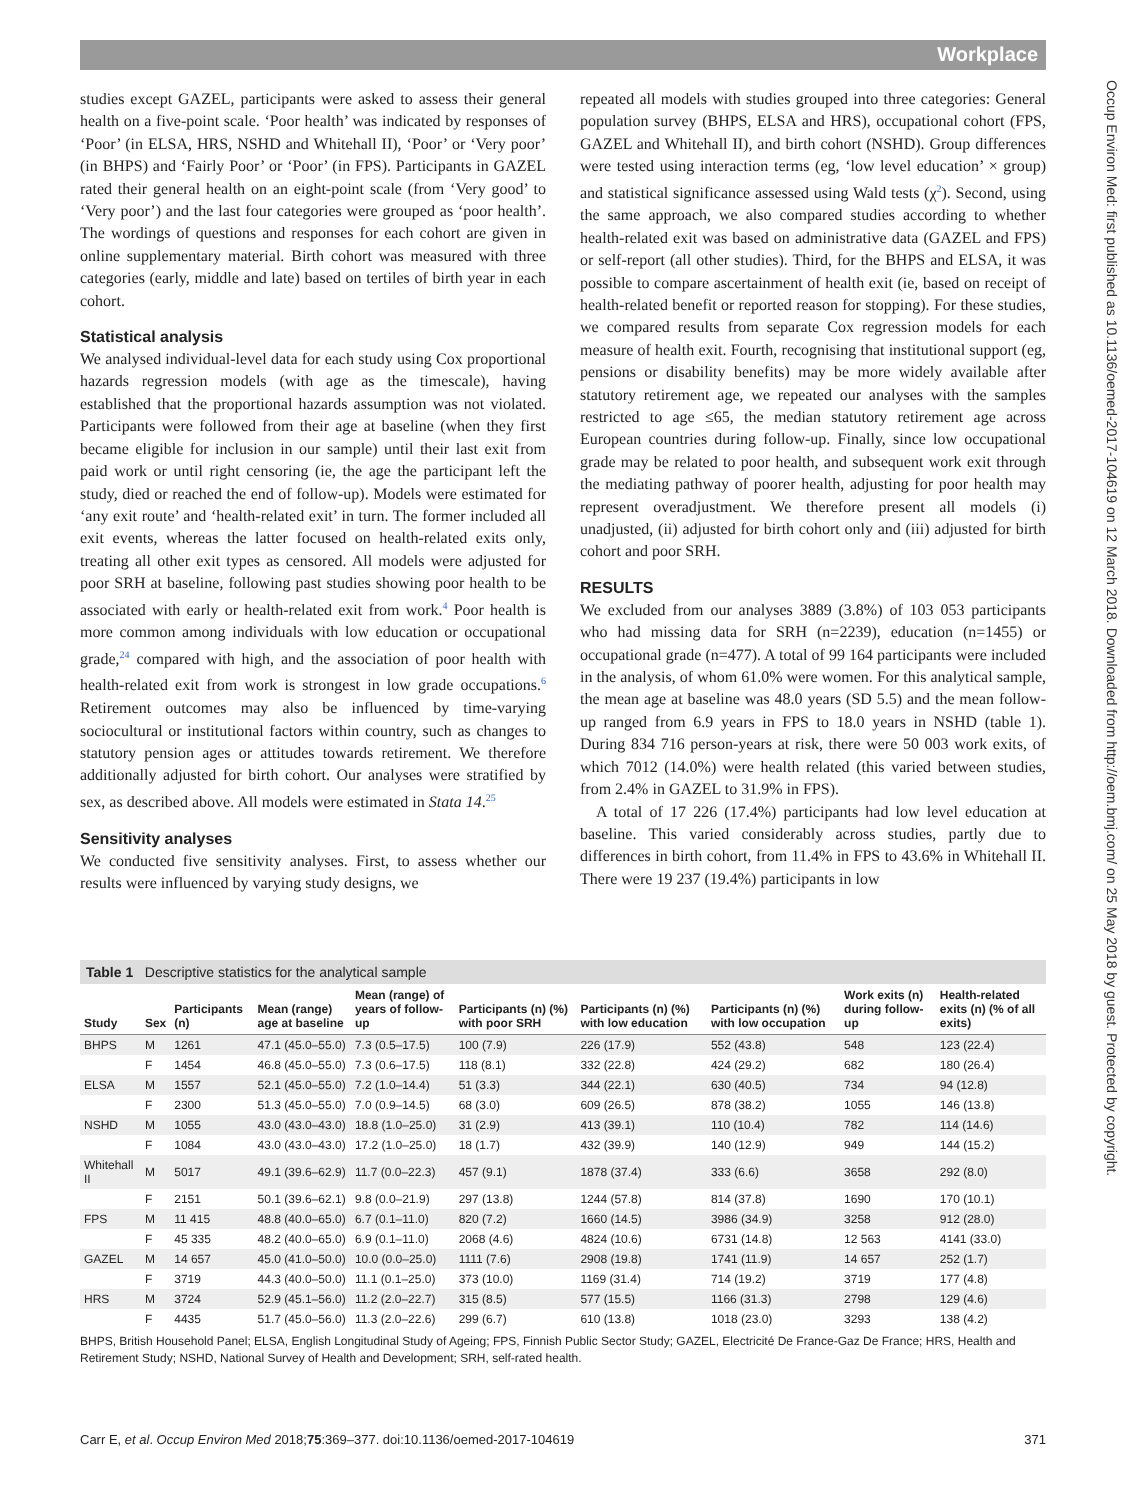Workplace
Occup Environ Med: first published as 10.1136/oemed-2017-104619 on 12 March 2018. Downloaded from http://oem.bmj.com/ on 25 May 2018 by guest. Protected by copyright.
studies except GAZEL, participants were asked to assess their general health on a five-point scale. ‘Poor health’ was indicated by responses of ‘Poor’ (in ELSA, HRS, NSHD and Whitehall II), ‘Poor’ or ‘Very poor’ (in BHPS) and ‘Fairly Poor’ or ‘Poor’ (in FPS). Participants in GAZEL rated their general health on an eight-point scale (from ‘Very good’ to ‘Very poor’) and the last four categories were grouped as ‘poor health’. The wordings of questions and responses for each cohort are given in online supplementary material. Birth cohort was measured with three categories (early, middle and late) based on tertiles of birth year in each cohort.
Statistical analysis
We analysed individual-level data for each study using Cox proportional hazards regression models (with age as the timescale), having established that the proportional hazards assumption was not violated. Participants were followed from their age at baseline (when they first became eligible for inclusion in our sample) until their last exit from paid work or until right censoring (ie, the age the participant left the study, died or reached the end of follow-up). Models were estimated for ‘any exit route’ and ‘health-related exit’ in turn. The former included all exit events, whereas the latter focused on health-related exits only, treating all other exit types as censored. All models were adjusted for poor SRH at baseline, following past studies showing poor health to be associated with early or health-related exit from work.<sup>4</sup> Poor health is more common among individuals with low education or occupational grade,<sup>24</sup> compared with high, and the association of poor health with health-related exit from work is strongest in low grade occupations.<sup>6</sup> Retirement outcomes may also be influenced by time-varying sociocultural or institutional factors within country, such as changes to statutory pension ages or attitudes towards retirement. We therefore additionally adjusted for birth cohort. Our analyses were stratified by sex, as described above. All models were estimated in Stata 14.<sup>25</sup>
Sensitivity analyses
We conducted five sensitivity analyses. First, to assess whether our results were influenced by varying study designs, we
repeated all models with studies grouped into three categories: General population survey (BHPS, ELSA and HRS), occupational cohort (FPS, GAZEL and Whitehall II), and birth cohort (NSHD). Group differences were tested using interaction terms (eg, ‘low level education’ × group) and statistical significance assessed using Wald tests (χ<sup>2</sup>). Second, using the same approach, we also compared studies according to whether health-related exit was based on administrative data (GAZEL and FPS) or self-report (all other studies). Third, for the BHPS and ELSA, it was possible to compare ascertainment of health exit (ie, based on receipt of health-related benefit or reported reason for stopping). For these studies, we compared results from separate Cox regression models for each measure of health exit. Fourth, recognising that institutional support (eg, pensions or disability benefits) may be more widely available after statutory retirement age, we repeated our analyses with the samples restricted to age ≤65, the median statutory retirement age across European countries during follow-up. Finally, since low occupational grade may be related to poor health, and subsequent work exit through the mediating pathway of poorer health, adjusting for poor health may represent overadjustment. We therefore present all models (i) unadjusted, (ii) adjusted for birth cohort only and (iii) adjusted for birth cohort and poor SRH.
RESULTS
We excluded from our analyses 3889 (3.8%) of 103 053 participants who had missing data for SRH (n=2239), education (n=1455) or occupational grade (n=477). A total of 99 164 participants were included in the analysis, of whom 61.0% were women. For this analytical sample, the mean age at baseline was 48.0 years (SD 5.5) and the mean follow-up ranged from 6.9 years in FPS to 18.0 years in NSHD (table 1). During 834 716 person-years at risk, there were 50 003 work exits, of which 7012 (14.0%) were health related (this varied between studies, from 2.4% in GAZEL to 31.9% in FPS).
A total of 17 226 (17.4%) participants had low level education at baseline. This varied considerably across studies, partly due to differences in birth cohort, from 11.4% in FPS to 43.6% in Whitehall II. There were 19 237 (19.4%) participants in low
Table 1 Descriptive statistics for the analytical sample
| Study | Sex | Participants (n) | Mean (range) age at baseline | Mean (range) of years of follow-up | Participants (n) (%) with poor SRH | Participants (n) (%) with low education | Participants (n) (%) with low occupation | Work exits (n) during follow-up | Health-related exits (n) (% of all exits) |
| --- | --- | --- | --- | --- | --- | --- | --- | --- | --- |
| BHPS | M | 1261 | 47.1 (45.0–55.0) | 7.3 (0.5–17.5) | 100 (7.9) | 226 (17.9) | 552 (43.8) | 548 | 123 (22.4) |
| | F | 1454 | 46.8 (45.0–55.0) | 7.3 (0.6–17.5) | 118 (8.1) | 332 (22.8) | 424 (29.2) | 682 | 180 (26.4) |
| ELSA | M | 1557 | 52.1 (45.0–55.0) | 7.2 (1.0–14.4) | 51 (3.3) | 344 (22.1) | 630 (40.5) | 734 | 94 (12.8) |
| | F | 2300 | 51.3 (45.0–55.0) | 7.0 (0.9–14.5) | 68 (3.0) | 609 (26.5) | 878 (38.2) | 1055 | 146 (13.8) |
| NSHD | M | 1055 | 43.0 (43.0–43.0) | 18.8 (1.0–25.0) | 31 (2.9) | 413 (39.1) | 110 (10.4) | 782 | 114 (14.6) |
| | F | 1084 | 43.0 (43.0–43.0) | 17.2 (1.0–25.0) | 18 (1.7) | 432 (39.9) | 140 (12.9) | 949 | 144 (15.2) |
| Whitehall II | M | 5017 | 49.1 (39.6–62.9) | 11.7 (0.0–22.3) | 457 (9.1) | 1878 (37.4) | 333 (6.6) | 3658 | 292 (8.0) |
| | F | 2151 | 50.1 (39.6–62.1) | 9.8 (0.0–21.9) | 297 (13.8) | 1244 (57.8) | 814 (37.8) | 1690 | 170 (10.1) |
| FPS | M | 11 415 | 48.8 (40.0–65.0) | 6.7 (0.1–11.0) | 820 (7.2) | 1660 (14.5) | 3986 (34.9) | 3258 | 912 (28.0) |
| | F | 45 335 | 48.2 (40.0–65.0) | 6.9 (0.1–11.0) | 2068 (4.6) | 4824 (10.6) | 6731 (14.8) | 12 563 | 4141 (33.0) |
| GAZEL | M | 14 657 | 45.0 (41.0–50.0) | 10.0 (0.0–25.0) | 1111 (7.6) | 2908 (19.8) | 1741 (11.9) | 14 657 | 252 (1.7) |
| | F | 3719 | 44.3 (40.0–50.0) | 11.1 (0.1–25.0) | 373 (10.0) | 1169 (31.4) | 714 (19.2) | 3719 | 177 (4.8) |
| HRS | M | 3724 | 52.9 (45.1–56.0) | 11.2 (2.0–22.7) | 315 (8.5) | 577 (15.5) | 1166 (31.3) | 2798 | 129 (4.6) |
| | F | 4435 | 51.7 (45.0–56.0) | 11.3 (2.0–22.6) | 299 (6.7) | 610 (13.8) | 1018 (23.0) | 3293 | 138 (4.2) |
BHPS, British Household Panel; ELSA, English Longitudinal Study of Ageing; FPS, Finnish Public Sector Study; GAZEL, Electricité De France-Gaz De France; HRS, Health and Retirement Study; NSHD, National Survey of Health and Development; SRH, self-rated health.
Carr E, et al. Occup Environ Med 2018;75:369–377. doi:10.1136/oemed-2017-104619 371